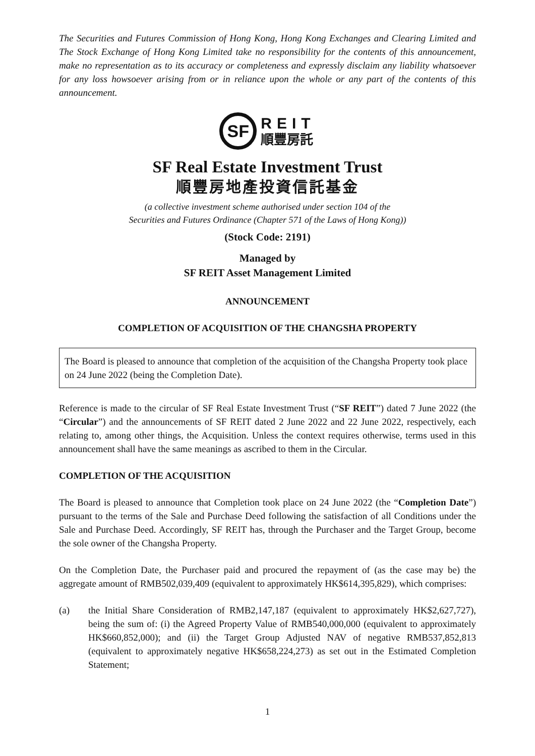The Securities and Futures Commission of Hong Kong, Hong Kong Exchanges and Clearing Limited and The Stock Exchange of Hong Kong Limited take no responsibility for the contents of this announcement, make no representation as to its accuracy or completeness and expressly disclaim any liability whatsoever for any loss howsoever arising from or in reliance upon the whole or any part of the contents of this announcement.
SF
REIT
順豐房託
SF Real Estate Investment Trust
順豐房地產投資信託基金
(a collective investment scheme authorised under section 104 of the
Securities and Futures Ordinance (Chapter 571 of the Laws of Hong Kong))
(Stock Code: 2191)
Managed by
SF REIT Asset Management Limited
ANNOUNCEMENT
COMPLETION OF ACQUISITION OF THE CHANGSHA PROPERTY
The Board is pleased to announce that completion of the acquisition of the Changsha Property took place on 24 June 2022 (being the Completion Date).
Reference is made to the circular of SF Real Estate Investment Trust (“SF REIT”) dated 7 June 2022 (the “Circular”) and the announcements of SF REIT dated 2 June 2022 and 22 June 2022, respectively, each relating to, among other things, the Acquisition. Unless the context requires otherwise, terms used in this announcement shall have the same meanings as ascribed to them in the Circular.
COMPLETION OF THE ACQUISITION
The Board is pleased to announce that Completion took place on 24 June 2022 (the “Completion Date”) pursuant to the terms of the Sale and Purchase Deed following the satisfaction of all Conditions under the Sale and Purchase Deed. Accordingly, SF REIT has, through the Purchaser and the Target Group, become the sole owner of the Changsha Property.
On the Completion Date, the Purchaser paid and procured the repayment of (as the case may be) the aggregate amount of RMB502,039,409 (equivalent to approximately HK$614,395,829), which comprises:
(a) the Initial Share Consideration of RMB2,147,187 (equivalent to approximately HK$2,627,727), being the sum of: (i) the Agreed Property Value of RMB540,000,000 (equivalent to approximately HK$660,852,000); and (ii) the Target Group Adjusted NAV of negative RMB537,852,813 (equivalent to approximately negative HK$658,224,273) as set out in the Estimated Completion Statement;
1